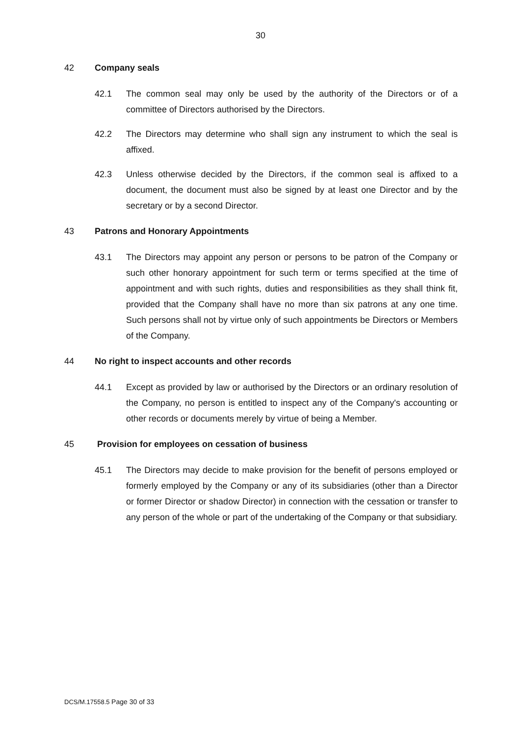30
42 Company seals
42.1 The common seal may only be used by the authority of the Directors or of a committee of Directors authorised by the Directors.
42.2 The Directors may determine who shall sign any instrument to which the seal is affixed.
42.3 Unless otherwise decided by the Directors, if the common seal is affixed to a document, the document must also be signed by at least one Director and by the secretary or by a second Director.
43 Patrons and Honorary Appointments
43.1 The Directors may appoint any person or persons to be patron of the Company or such other honorary appointment for such term or terms specified at the time of appointment and with such rights, duties and responsibilities as they shall think fit, provided that the Company shall have no more than six patrons at any one time. Such persons shall not by virtue only of such appointments be Directors or Members of the Company.
44 No right to inspect accounts and other records
44.1 Except as provided by law or authorised by the Directors or an ordinary resolution of the Company, no person is entitled to inspect any of the Company's accounting or other records or documents merely by virtue of being a Member.
45 Provision for employees on cessation of business
45.1 The Directors may decide to make provision for the benefit of persons employed or formerly employed by the Company or any of its subsidiaries (other than a Director or former Director or shadow Director) in connection with the cessation or transfer to any person of the whole or part of the undertaking of the Company or that subsidiary.
DCS/M.17558.5 Page 30 of 33